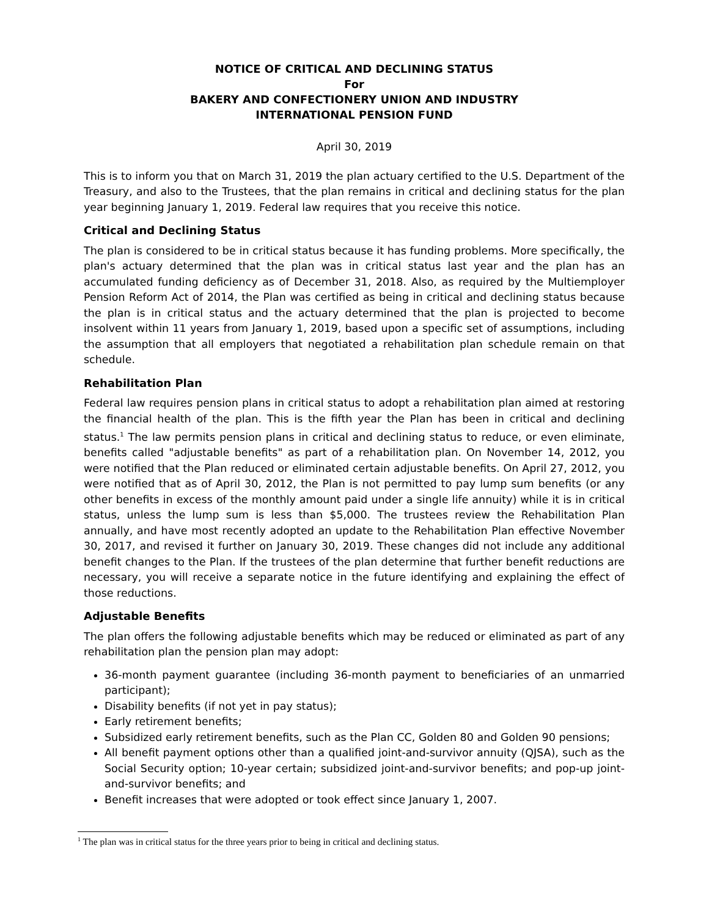NOTICE OF CRITICAL AND DECLINING STATUS
For
BAKERY AND CONFECTIONERY UNION AND INDUSTRY
INTERNATIONAL PENSION FUND
April 30, 2019
This is to inform you that on March 31, 2019 the plan actuary certified to the U.S. Department of the Treasury, and also to the Trustees, that the plan remains in critical and declining status for the plan year beginning January 1, 2019. Federal law requires that you receive this notice.
Critical and Declining Status
The plan is considered to be in critical status because it has funding problems. More specifically, the plan's actuary determined that the plan was in critical status last year and the plan has an accumulated funding deficiency as of December 31, 2018. Also, as required by the Multiemployer Pension Reform Act of 2014, the Plan was certified as being in critical and declining status because the plan is in critical status and the actuary determined that the plan is projected to become insolvent within 11 years from January 1, 2019, based upon a specific set of assumptions, including the assumption that all employers that negotiated a rehabilitation plan schedule remain on that schedule.
Rehabilitation Plan
Federal law requires pension plans in critical status to adopt a rehabilitation plan aimed at restoring the financial health of the plan. This is the fifth year the Plan has been in critical and declining status.<sup>1</sup> The law permits pension plans in critical and declining status to reduce, or even eliminate, benefits called "adjustable benefits" as part of a rehabilitation plan. On November 14, 2012, you were notified that the Plan reduced or eliminated certain adjustable benefits. On April 27, 2012, you were notified that as of April 30, 2012, the Plan is not permitted to pay lump sum benefits (or any other benefits in excess of the monthly amount paid under a single life annuity) while it is in critical status, unless the lump sum is less than $5,000. The trustees review the Rehabilitation Plan annually, and have most recently adopted an update to the Rehabilitation Plan effective November 30, 2017, and revised it further on January 30, 2019. These changes did not include any additional benefit changes to the Plan. If the trustees of the plan determine that further benefit reductions are necessary, you will receive a separate notice in the future identifying and explaining the effect of those reductions.
Adjustable Benefits
The plan offers the following adjustable benefits which may be reduced or eliminated as part of any rehabilitation plan the pension plan may adopt:
36-month payment guarantee (including 36-month payment to beneficiaries of an unmarried participant);
Disability benefits (if not yet in pay status);
Early retirement benefits;
Subsidized early retirement benefits, such as the Plan CC, Golden 80 and Golden 90 pensions;
All benefit payment options other than a qualified joint-and-survivor annuity (QJSA), such as the Social Security option; 10-year certain; subsidized joint-and-survivor benefits; and pop-up joint-and-survivor benefits; and
Benefit increases that were adopted or took effect since January 1, 2007.
<sup>1</sup> The plan was in critical status for the three years prior to being in critical and declining status.